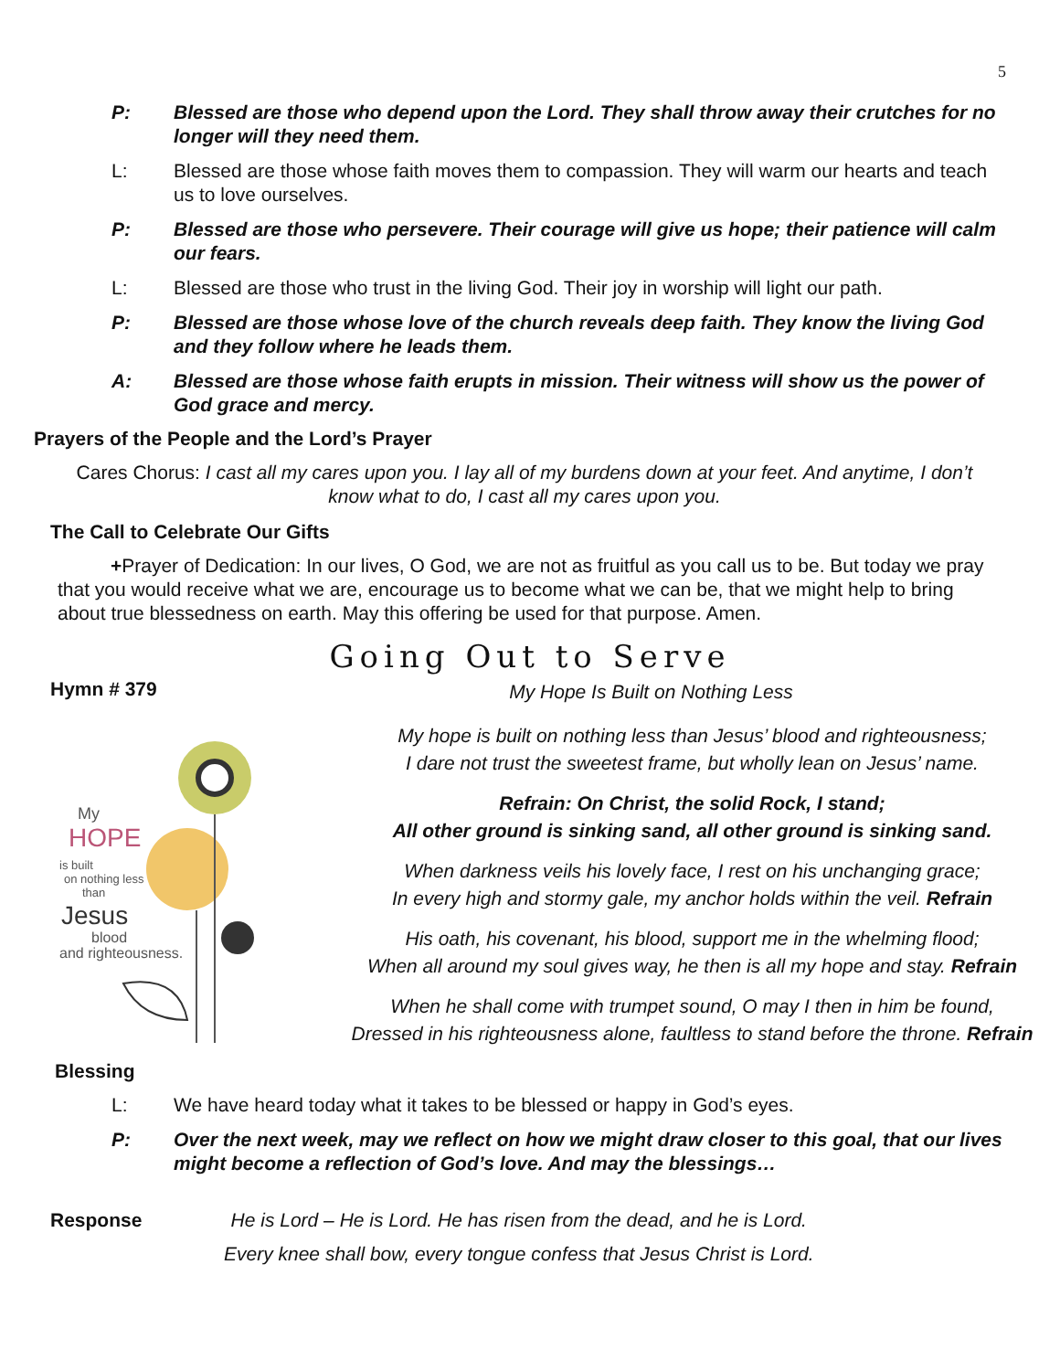5
P: Blessed are those who depend upon the Lord. They shall throw away their crutches for no longer will they need them.
L: Blessed are those whose faith moves them to compassion. They will warm our hearts and teach us to love ourselves.
P: Blessed are those who persevere. Their courage will give us hope; their patience will calm our fears.
L: Blessed are those who trust in the living God. Their joy in worship will light our path.
P: Blessed are those whose love of the church reveals deep faith. They know the living God and they follow where he leads them.
A: Blessed are those whose faith erupts in mission. Their witness will show us the power of God grace and mercy.
Prayers of the People and the Lord’s Prayer
Cares Chorus: I cast all my cares upon you. I lay all of my burdens down at your feet. And anytime, I don’t know what to do, I cast all my cares upon you.
The Call to Celebrate Our Gifts
+Prayer of Dedication: In our lives, O God, we are not as fruitful as you call us to be. But today we pray that you would receive what we are, encourage us to become what we can be, that we might help to bring about true blessedness on earth. May this offering be used for that purpose. Amen.
Going Out to Serve
Hymn # 379
My
HOPE
is built
on nothing less
than
Jesus
blood
and righteousness.
My Hope Is Built on Nothing Less
My hope is built on nothing less than Jesus’ blood and righteousness;
I dare not trust the sweetest frame, but wholly lean on Jesus’ name.
Refrain: On Christ, the solid Rock, I stand;
All other ground is sinking sand, all other ground is sinking sand.
When darkness veils his lovely face, I rest on his unchanging grace;
In every high and stormy gale, my anchor holds within the veil. Refrain
His oath, his covenant, his blood, support me in the whelming flood;
When all around my soul gives way, he then is all my hope and stay. Refrain
When he shall come with trumpet sound, O may I then in him be found,
Dressed in his righteousness alone, faultless to stand before the throne. Refrain
Blessing
L: We have heard today what it takes to be blessed or happy in God’s eyes.
P: Over the next week, may we reflect on how we might draw closer to this goal, that our lives might become a reflection of God’s love. And may the blessings…
Response He is Lord – He is Lord. He has risen from the dead, and he is Lord.
Every knee shall bow, every tongue confess that Jesus Christ is Lord.